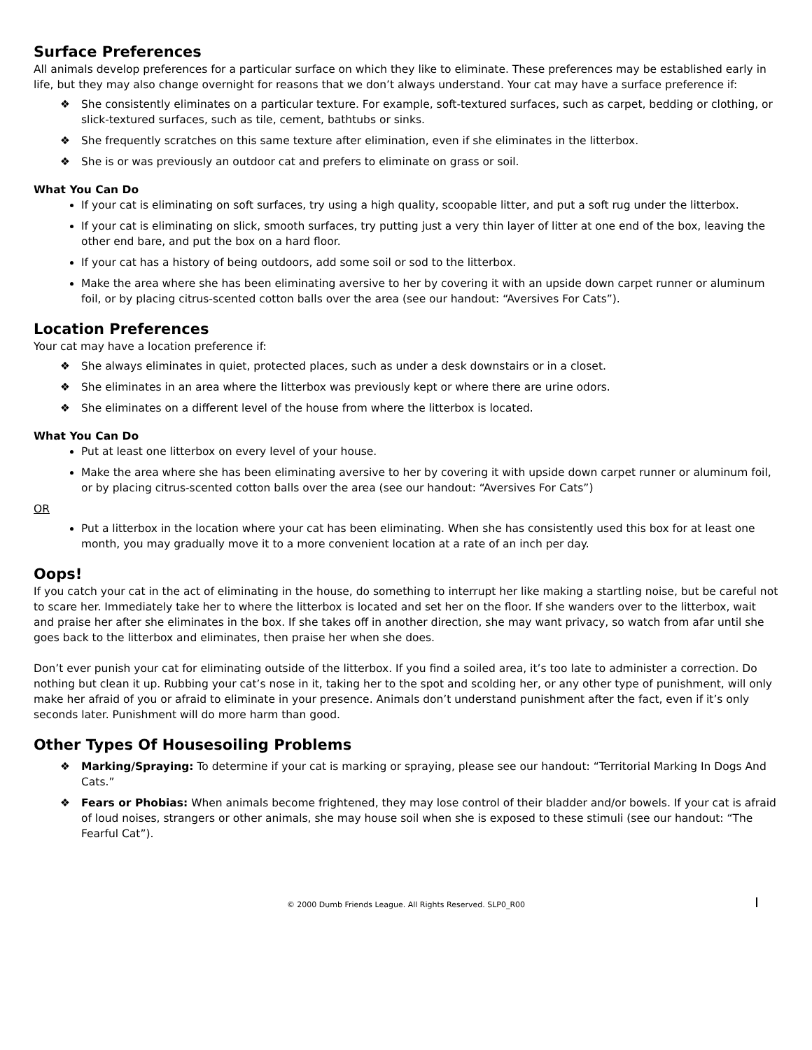Surface Preferences
All animals develop preferences for a particular surface on which they like to eliminate. These preferences may be established early in life, but they may also change overnight for reasons that we don’t always understand. Your cat may have a surface preference if:
❖ She consistently eliminates on a particular texture. For example, soft-textured surfaces, such as carpet, bedding or clothing, or slick-textured surfaces, such as tile, cement, bathtubs or sinks.
❖ She frequently scratches on this same texture after elimination, even if she eliminates in the litterbox.
❖ She is or was previously an outdoor cat and prefers to eliminate on grass or soil.
What You Can Do
If your cat is eliminating on soft surfaces, try using a high quality, scoopable litter, and put a soft rug under the litterbox.
If your cat is eliminating on slick, smooth surfaces, try putting just a very thin layer of litter at one end of the box, leaving the other end bare, and put the box on a hard floor.
If your cat has a history of being outdoors, add some soil or sod to the litterbox.
Make the area where she has been eliminating aversive to her by covering it with an upside down carpet runner or aluminum foil, or by placing citrus-scented cotton balls over the area (see our handout: “Aversives For Cats”).
Location Preferences
Your cat may have a location preference if:
❖ She always eliminates in quiet, protected places, such as under a desk downstairs or in a closet.
❖ She eliminates in an area where the litterbox was previously kept or where there are urine odors.
❖ She eliminates on a different level of the house from where the litterbox is located.
What You Can Do
Put at least one litterbox on every level of your house.
Make the area where she has been eliminating aversive to her by covering it with upside down carpet runner or aluminum foil, or by placing citrus-scented cotton balls over the area (see our handout: “Aversives For Cats”)
OR
Put a litterbox in the location where your cat has been eliminating. When she has consistently used this box for at least one month, you may gradually move it to a more convenient location at a rate of an inch per day.
Oops!
If you catch your cat in the act of eliminating in the house, do something to interrupt her like making a startling noise, but be careful not to scare her. Immediately take her to where the litterbox is located and set her on the floor. If she wanders over to the litterbox, wait and praise her after she eliminates in the box. If she takes off in another direction, she may want privacy, so watch from afar until she goes back to the litterbox and eliminates, then praise her when she does.
Don’t ever punish your cat for eliminating outside of the litterbox. If you find a soiled area, it’s too late to administer a correction. Do nothing but clean it up. Rubbing your cat’s nose in it, taking her to the spot and scolding her, or any other type of punishment, will only make her afraid of you or afraid to eliminate in your presence. Animals don’t understand punishment after the fact, even if it’s only seconds later. Punishment will do more harm than good.
Other Types Of Housesoiling Problems
❖ Marking/Spraying: To determine if your cat is marking or spraying, please see our handout: “Territorial Marking In Dogs And Cats.”
❖ Fears or Phobias: When animals become frightened, they may lose control of their bladder and/or bowels. If your cat is afraid of loud noises, strangers or other animals, she may house soil when she is exposed to these stimuli (see our handout: “The Fearful Cat”).
© 2000 Dumb Friends League. All Rights Reserved. SLP0_R00